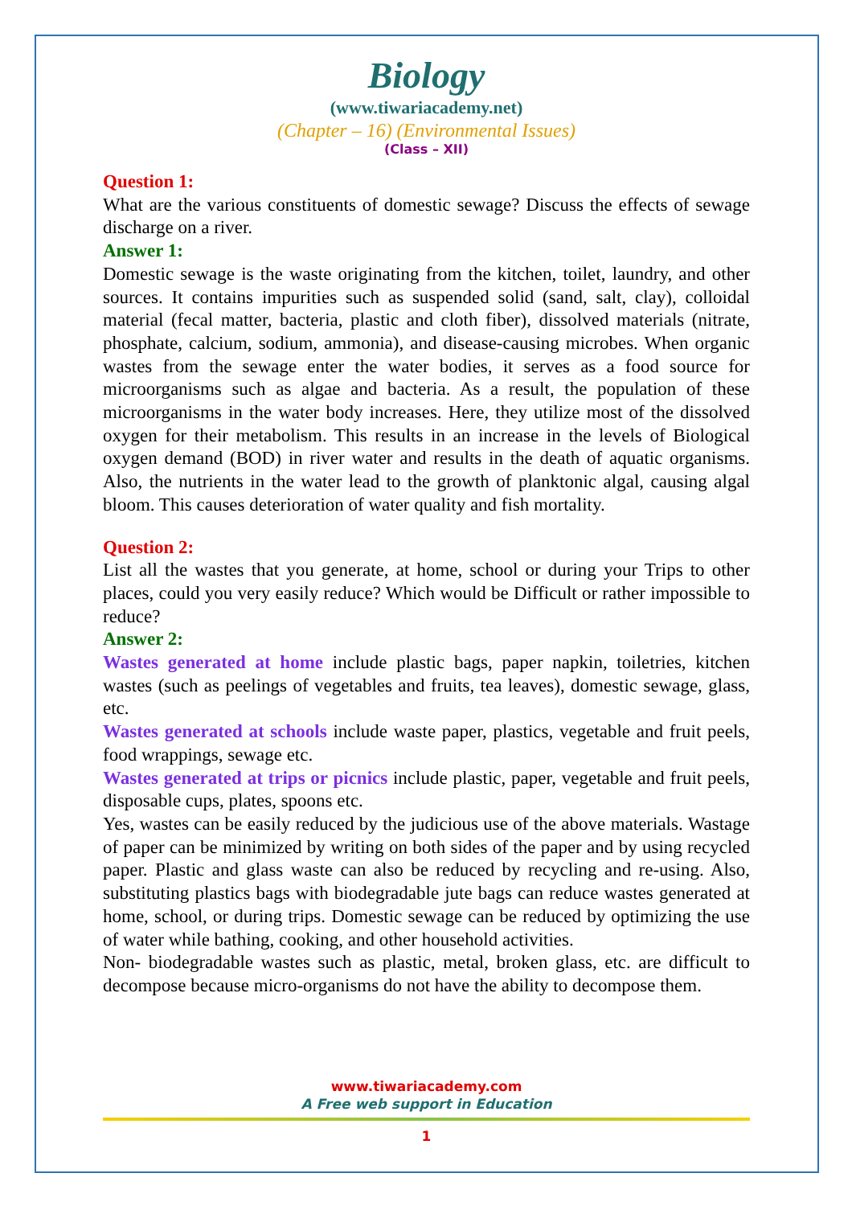Biology
(www.tiwariacademy.net)
(Chapter – 16) (Environmental Issues)
(Class – XII)
Question 1:
What are the various constituents of domestic sewage? Discuss the effects of sewage discharge on a river.
Answer 1:
Domestic sewage is the waste originating from the kitchen, toilet, laundry, and other sources. It contains impurities such as suspended solid (sand, salt, clay), colloidal material (fecal matter, bacteria, plastic and cloth fiber), dissolved materials (nitrate, phosphate, calcium, sodium, ammonia), and disease-causing microbes. When organic wastes from the sewage enter the water bodies, it serves as a food source for microorganisms such as algae and bacteria. As a result, the population of these microorganisms in the water body increases. Here, they utilize most of the dissolved oxygen for their metabolism. This results in an increase in the levels of Biological oxygen demand (BOD) in river water and results in the death of aquatic organisms. Also, the nutrients in the water lead to the growth of planktonic algal, causing algal bloom. This causes deterioration of water quality and fish mortality.
Question 2:
List all the wastes that you generate, at home, school or during your Trips to other places, could you very easily reduce? Which would be Difficult or rather impossible to reduce?
Answer 2:
Wastes generated at home include plastic bags, paper napkin, toiletries, kitchen wastes (such as peelings of vegetables and fruits, tea leaves), domestic sewage, glass, etc.
Wastes generated at schools include waste paper, plastics, vegetable and fruit peels, food wrappings, sewage etc.
Wastes generated at trips or picnics include plastic, paper, vegetable and fruit peels, disposable cups, plates, spoons etc.
Yes, wastes can be easily reduced by the judicious use of the above materials. Wastage of paper can be minimized by writing on both sides of the paper and by using recycled paper. Plastic and glass waste can also be reduced by recycling and re-using. Also, substituting plastics bags with biodegradable jute bags can reduce wastes generated at home, school, or during trips. Domestic sewage can be reduced by optimizing the use of water while bathing, cooking, and other household activities.
Non- biodegradable wastes such as plastic, metal, broken glass, etc. are difficult to decompose because micro-organisms do not have the ability to decompose them.
www.tiwariacademy.com
A Free web support in Education
1